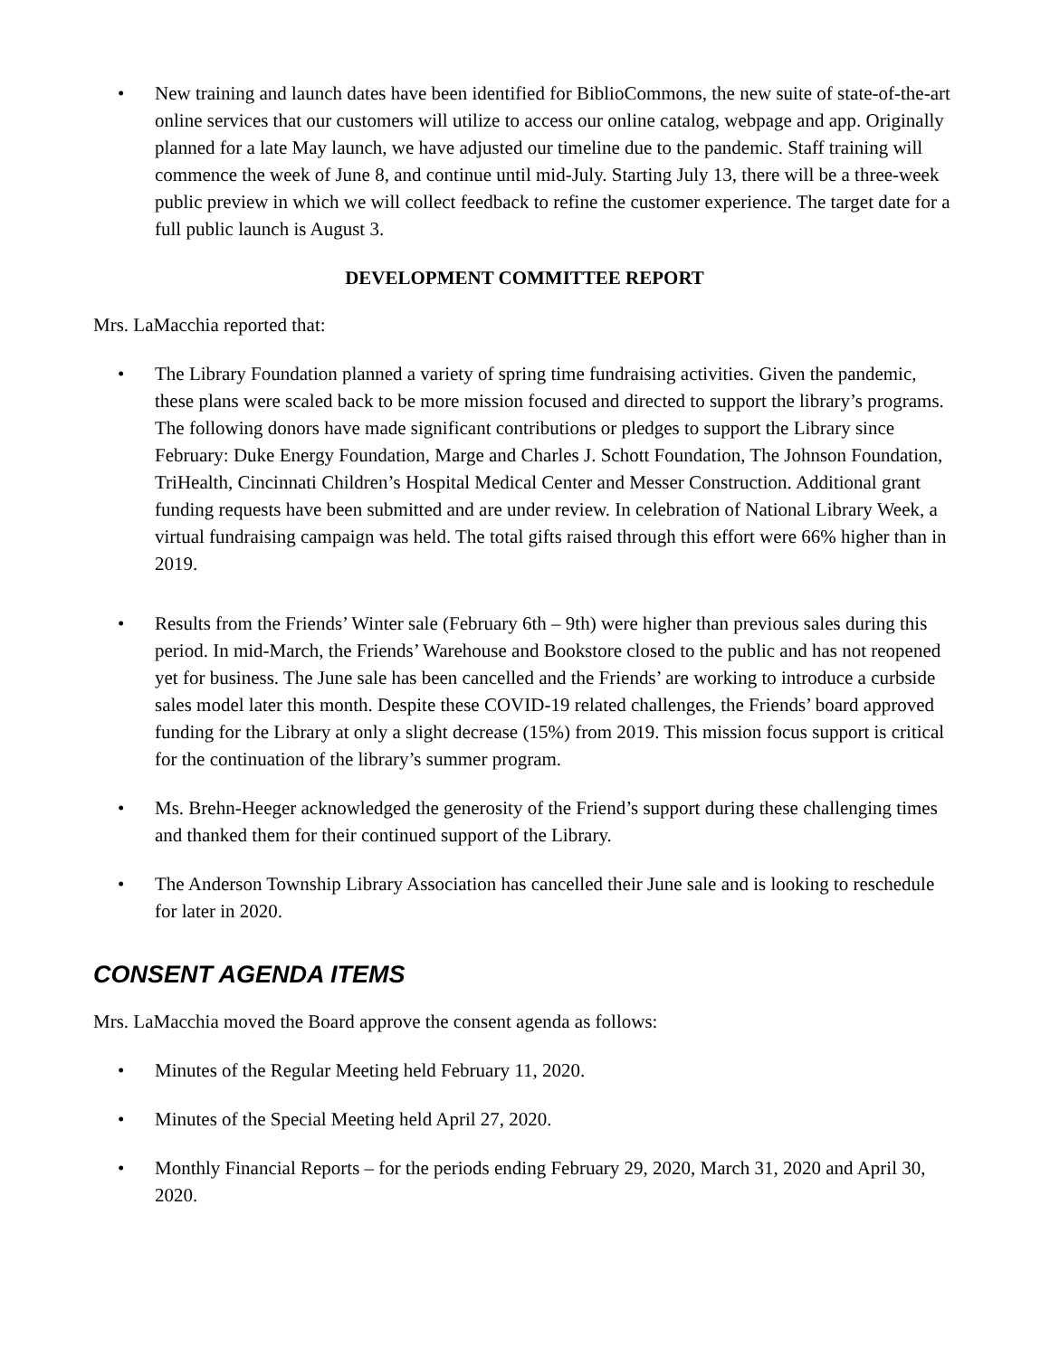• New training and launch dates have been identified for BiblioCommons, the new suite of state-of-the-art online services that our customers will utilize to access our online catalog, webpage and app. Originally planned for a late May launch, we have adjusted our timeline due to the pandemic. Staff training will commence the week of June 8, and continue until mid-July. Starting July 13, there will be a three-week public preview in which we will collect feedback to refine the customer experience. The target date for a full public launch is August 3.
DEVELOPMENT COMMITTEE REPORT
Mrs. LaMacchia reported that:
• The Library Foundation planned a variety of spring time fundraising activities. Given the pandemic, these plans were scaled back to be more mission focused and directed to support the library’s programs. The following donors have made significant contributions or pledges to support the Library since February: Duke Energy Foundation, Marge and Charles J. Schott Foundation, The Johnson Foundation, TriHealth, Cincinnati Children’s Hospital Medical Center and Messer Construction. Additional grant funding requests have been submitted and are under review. In celebration of National Library Week, a virtual fundraising campaign was held. The total gifts raised through this effort were 66% higher than in 2019.
• Results from the Friends’ Winter sale (February 6th – 9th) were higher than previous sales during this period. In mid-March, the Friends’ Warehouse and Bookstore closed to the public and has not reopened yet for business. The June sale has been cancelled and the Friends’ are working to introduce a curbside sales model later this month. Despite these COVID-19 related challenges, the Friends’ board approved funding for the Library at only a slight decrease (15%) from 2019. This mission focus support is critical for the continuation of the library’s summer program.
• Ms. Brehn-Heeger acknowledged the generosity of the Friend’s support during these challenging times and thanked them for their continued support of the Library.
• The Anderson Township Library Association has cancelled their June sale and is looking to reschedule for later in 2020.
CONSENT AGENDA ITEMS
Mrs. LaMacchia moved the Board approve the consent agenda as follows:
• Minutes of the Regular Meeting held February 11, 2020.
• Minutes of the Special Meeting held April 27, 2020.
• Monthly Financial Reports – for the periods ending February 29, 2020, March 31, 2020 and April 30, 2020.